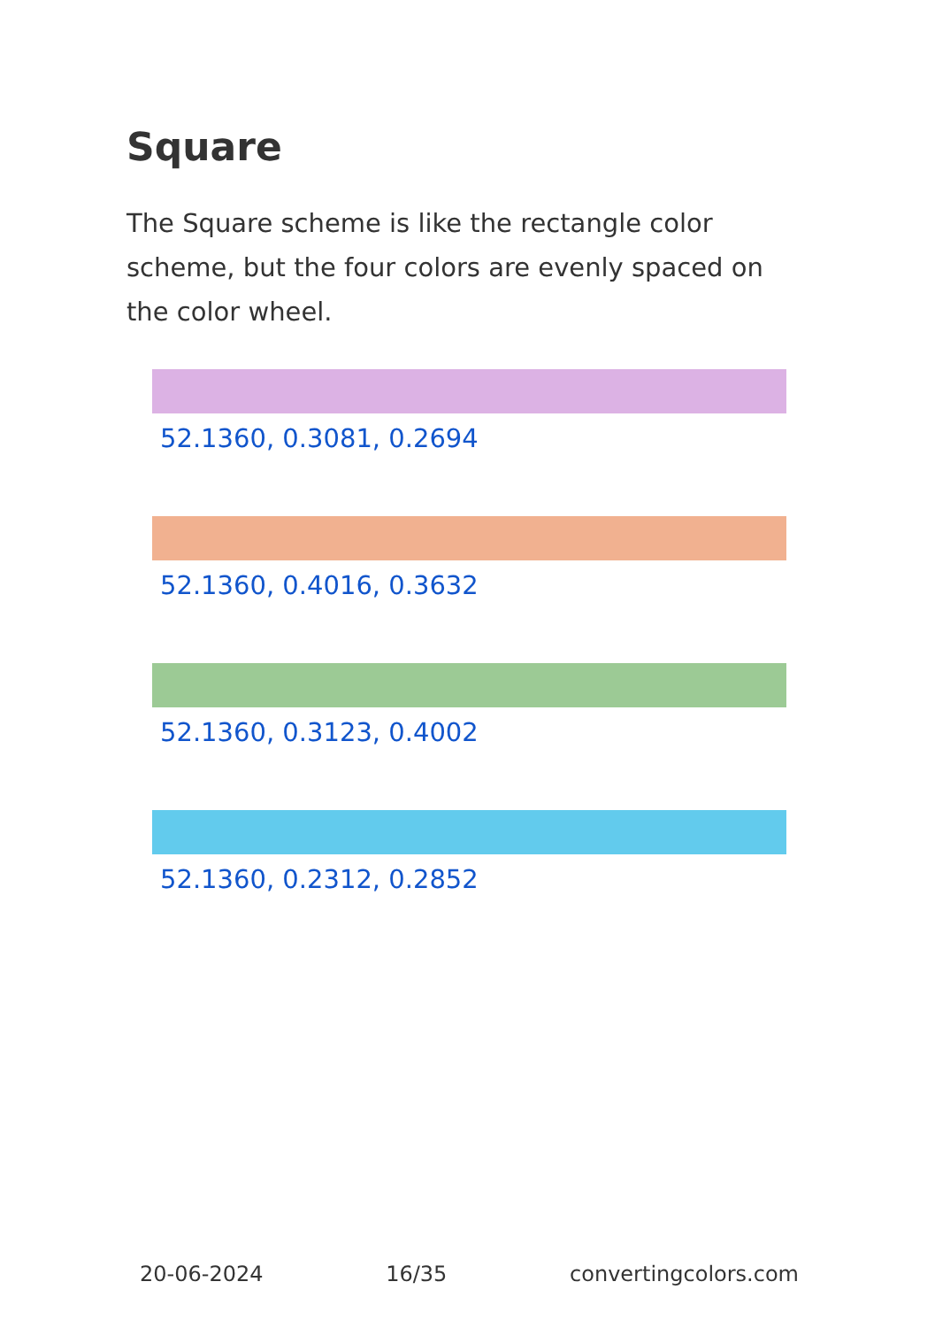Square
The Square scheme is like the rectangle color scheme, but the four colors are evenly spaced on the color wheel.
52.1360, 0.3081, 0.2694
52.1360, 0.4016, 0.3632
52.1360, 0.3123, 0.4002
52.1360, 0.2312, 0.2852
20-06-2024 16/35 convertingcolors.com